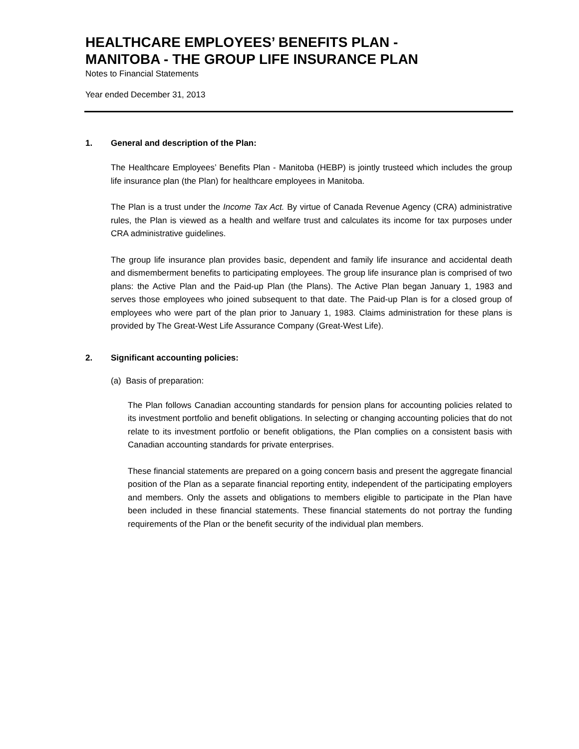HEALTHCARE EMPLOYEES’ BENEFITS PLAN -
MANITOBA - THE GROUP LIFE INSURANCE PLAN
Notes to Financial Statements
Year ended December 31, 2013
1. General and description of the Plan:
The Healthcare Employees’ Benefits Plan - Manitoba (HEBP) is jointly trusteed which includes the group life insurance plan (the Plan) for healthcare employees in Manitoba.
The Plan is a trust under the Income Tax Act. By virtue of Canada Revenue Agency (CRA) administrative rules, the Plan is viewed as a health and welfare trust and calculates its income for tax purposes under CRA administrative guidelines.
The group life insurance plan provides basic, dependent and family life insurance and accidental death and dismemberment benefits to participating employees. The group life insurance plan is comprised of two plans: the Active Plan and the Paid-up Plan (the Plans). The Active Plan began January 1, 1983 and serves those employees who joined subsequent to that date. The Paid-up Plan is for a closed group of employees who were part of the plan prior to January 1, 1983. Claims administration for these plans is provided by The Great-West Life Assurance Company (Great-West Life).
2. Significant accounting policies:
(a) Basis of preparation:
The Plan follows Canadian accounting standards for pension plans for accounting policies related to its investment portfolio and benefit obligations. In selecting or changing accounting policies that do not relate to its investment portfolio or benefit obligations, the Plan complies on a consistent basis with Canadian accounting standards for private enterprises.
These financial statements are prepared on a going concern basis and present the aggregate financial position of the Plan as a separate financial reporting entity, independent of the participating employers and members. Only the assets and obligations to members eligible to participate in the Plan have been included in these financial statements. These financial statements do not portray the funding requirements of the Plan or the benefit security of the individual plan members.